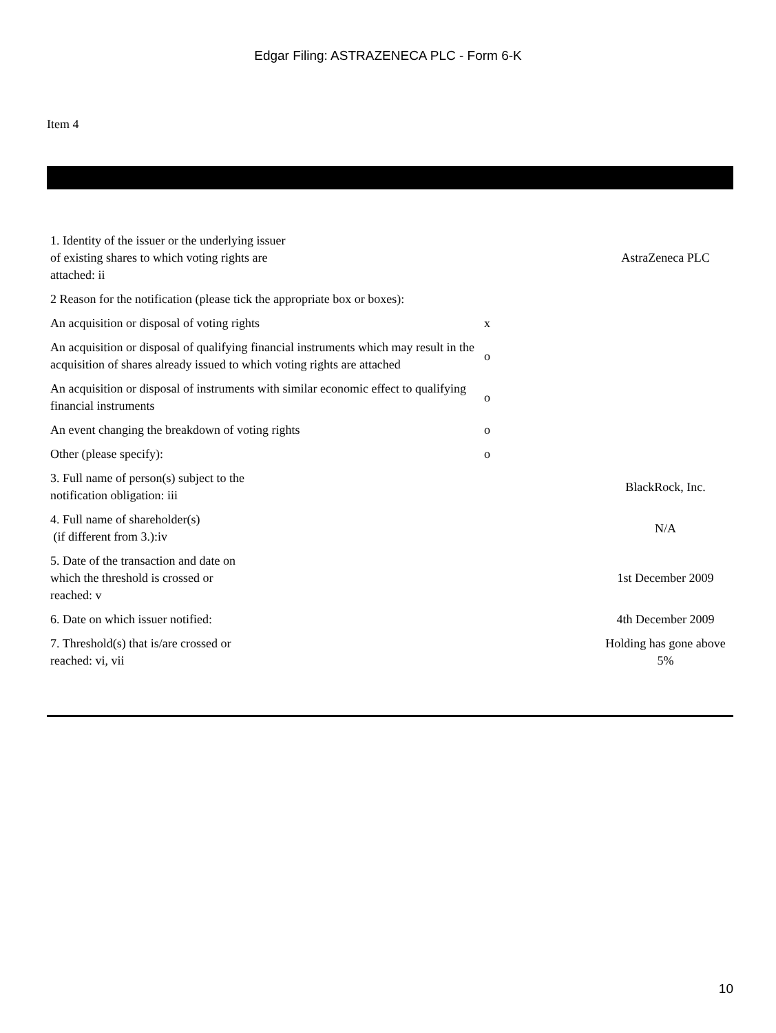Edgar Filing: ASTRAZENECA PLC - Form 6-K
Item 4
| 1. Identity of the issuer or the underlying issuer of existing shares to which voting rights are attached: ii | | AstraZeneca PLC |
| 2 Reason for the notification (please tick the appropriate box or boxes): | | |
| An acquisition or disposal of voting rights | x | |
| An acquisition or disposal of qualifying financial instruments which may result in the acquisition of shares already issued to which voting rights are attached | o | |
| An acquisition or disposal of instruments with similar economic effect to qualifying financial instruments | o | |
| An event changing the breakdown of voting rights | o | |
| Other (please specify): | o | |
| 3. Full name of person(s) subject to the notification obligation: iii | | BlackRock, Inc. |
| 4. Full name of shareholder(s) (if different from 3.):iv | | N/A |
| 5. Date of the transaction and date on which the threshold is crossed or reached: v | | 1st December 2009 |
| 6. Date on which issuer notified: | | 4th December 2009 |
| 7. Threshold(s) that is/are crossed or reached: vi, vii | | Holding has gone above 5% |
10